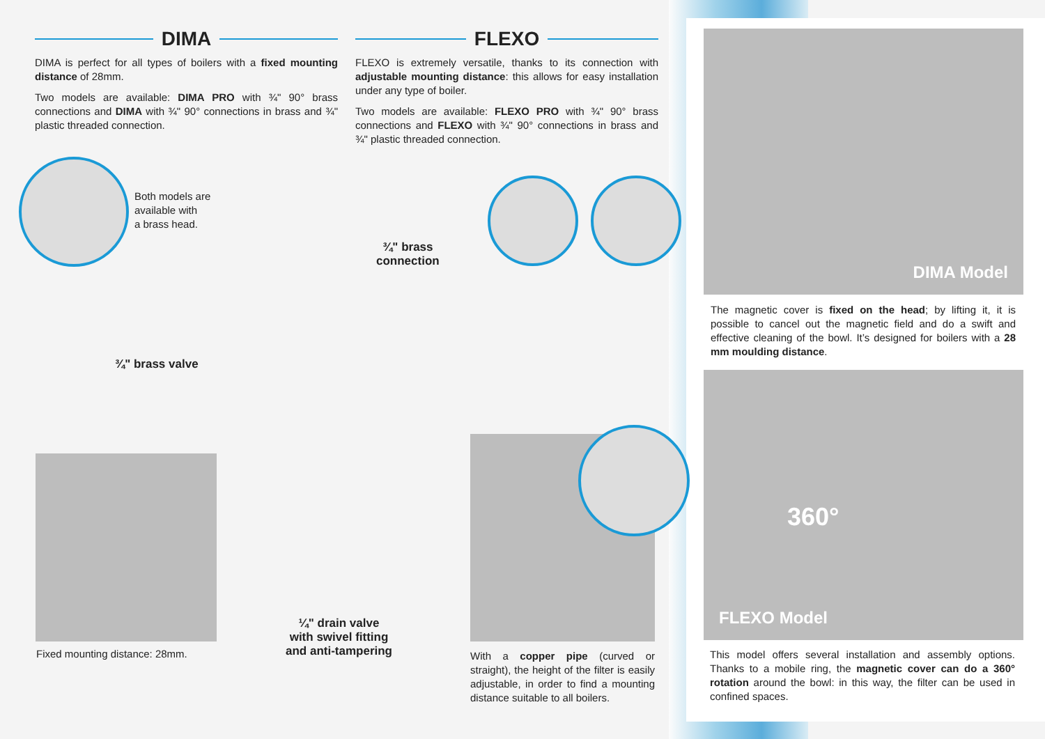DIMA
DIMA is perfect for all types of boilers with a fixed mounting distance of 28mm.
Two models are available: DIMA PRO with ¾" 90° brass connections and DIMA with ¾" 90° connections in brass and ¾" plastic threaded connection.
FLEXO
FLEXO is extremely versatile, thanks to its connection with adjustable mounting distance: this allows for easy installation under any type of boiler.
Two models are available: FLEXO PRO with ¾" 90° brass connections and FLEXO with ¾" 90° connections in brass and ¾" plastic threaded connection.
Both models are
available with
a brass head.
¾" brass
connection
¾" brass valve
Fixed mounting distance: 28mm.
¼" drain valve
with swivel fitting
and anti-tampering
With a copper pipe (curved or straight), the height of the filter is easily adjustable, in order to find a mounting distance suitable to all boilers.
DIMA Model
The magnetic cover is fixed on the head; by lifting it, it is possible to cancel out the magnetic field and do a swift and effective cleaning of the bowl. It’s designed for boilers with a 28 mm moulding distance.
360°
FLEXO Model
This model offers several installation and assembly options. Thanks to a mobile ring, the magnetic cover can do a 360° rotation around the bowl: in this way, the filter can be used in confined spaces.